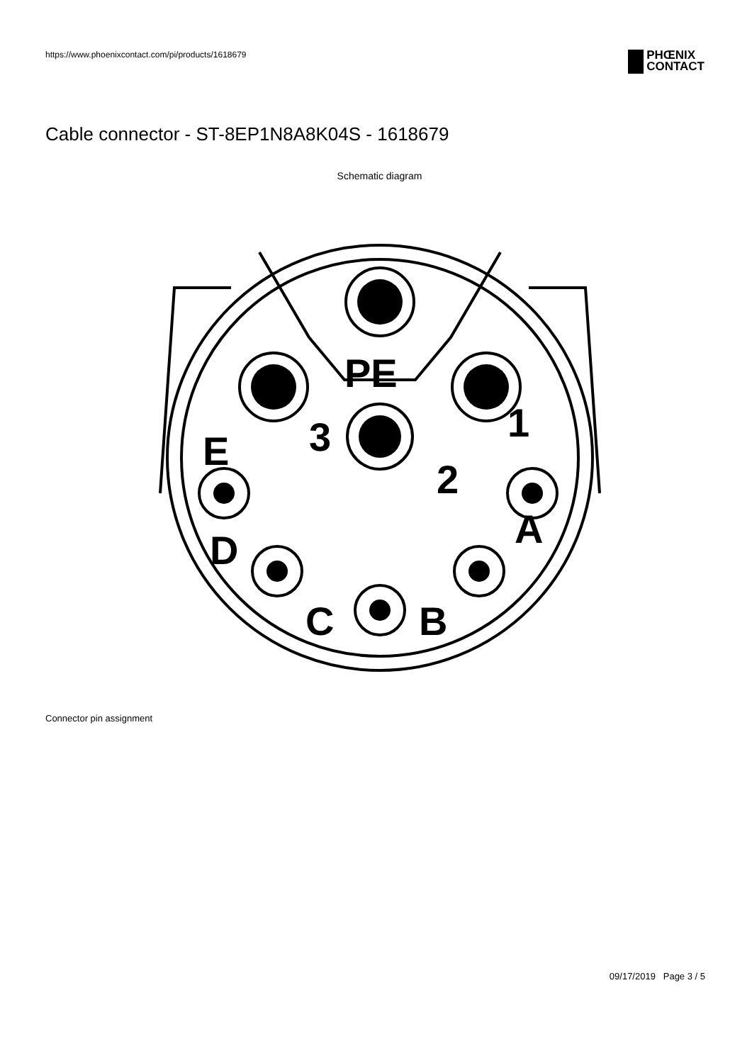https://www.phoenixcontact.com/pi/products/1618679
PHŒNIX
CONTACT
Cable connector - ST-8EP1N8A8K04S - 1618679
Schematic diagram
PE
3
1
2
E
D
A
C
B
Connector pin assignment
09/17/2019 Page 3 / 5